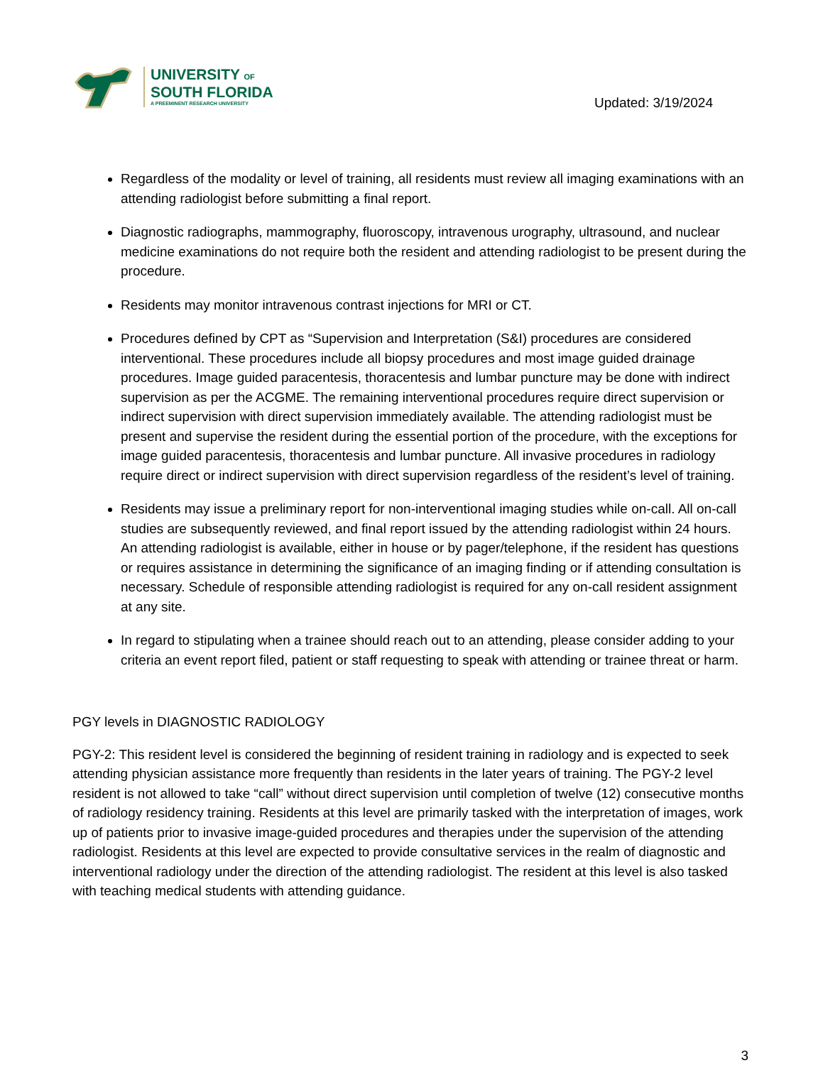UNIVERSITY OF
SOUTH FLORIDA
A PREEMINENT RESEARCH UNIVERSITY
Updated: 3/19/2024
Regardless of the modality or level of training, all residents must review all imaging examinations with an attending radiologist before submitting a final report.
Diagnostic radiographs, mammography, fluoroscopy, intravenous urography, ultrasound, and nuclear medicine examinations do not require both the resident and attending radiologist to be present during the procedure.
Residents may monitor intravenous contrast injections for MRI or CT.
Procedures defined by CPT as “Supervision and Interpretation (S&I) procedures are considered interventional. These procedures include all biopsy procedures and most image guided drainage procedures. Image guided paracentesis, thoracentesis and lumbar puncture may be done with indirect supervision as per the ACGME. The remaining interventional procedures require direct supervision or indirect supervision with direct supervision immediately available. The attending radiologist must be present and supervise the resident during the essential portion of the procedure, with the exceptions for image guided paracentesis, thoracentesis and lumbar puncture. All invasive procedures in radiology require direct or indirect supervision with direct supervision regardless of the resident’s level of training.
Residents may issue a preliminary report for non-interventional imaging studies while on-call. All on-call studies are subsequently reviewed, and final report issued by the attending radiologist within 24 hours. An attending radiologist is available, either in house or by pager/telephone, if the resident has questions or requires assistance in determining the significance of an imaging finding or if attending consultation is necessary. Schedule of responsible attending radiologist is required for any on-call resident assignment at any site.
In regard to stipulating when a trainee should reach out to an attending, please consider adding to your criteria an event report filed, patient or staff requesting to speak with attending or trainee threat or harm.
PGY levels in DIAGNOSTIC RADIOLOGY
PGY-2: This resident level is considered the beginning of resident training in radiology and is expected to seek attending physician assistance more frequently than residents in the later years of training. The PGY-2 level resident is not allowed to take “call” without direct supervision until completion of twelve (12) consecutive months of radiology residency training. Residents at this level are primarily tasked with the interpretation of images, work up of patients prior to invasive image-guided procedures and therapies under the supervision of the attending radiologist. Residents at this level are expected to provide consultative services in the realm of diagnostic and interventional radiology under the direction of the attending radiologist. The resident at this level is also tasked with teaching medical students with attending guidance.
3